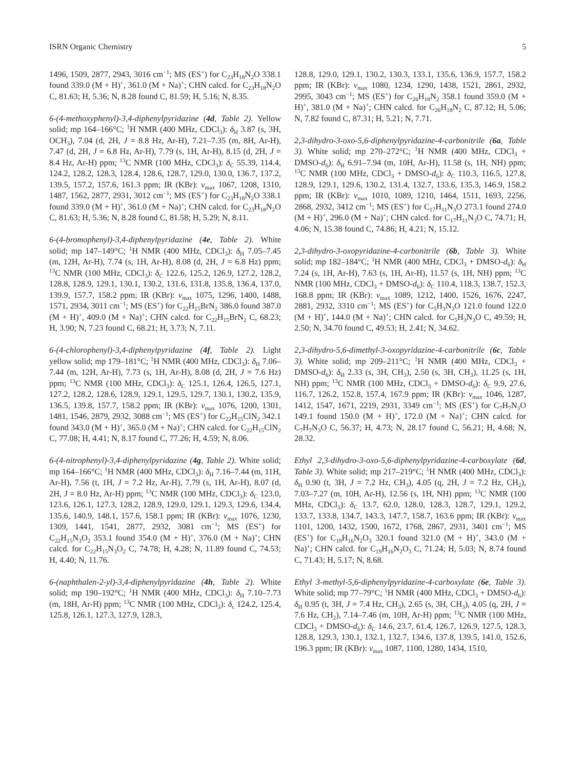ISRN Organic Chemistry 5
1496, 1509, 2877, 2943, 3016 cm<sup>−1</sup>; MS (ES<sup>+</sup>) for C<sub>23</sub>H<sub>18</sub>N<sub>2</sub>O 338.1 found 339.0 (M + H)<sup>+</sup>, 361.0 (M + Na)<sup>+</sup>; CHN calcd. for C<sub>23</sub>H<sub>18</sub>N<sub>2</sub>O C, 81.63; H, 5.36; N, 8.28 found C, 81.59; H, 5.16; N, 8.35.
6-(4-methoxyphenyl)-3,4-diphenylpyridazine (4d, Table 2). Yellow solid; mp 164–166°C; <sup>1</sup>H NMR (400 MHz, CDCl<sub>3</sub>): δ<sub>H</sub> 3.87 (s, 3H, OCH<sub>3</sub>), 7.04 (d, 2H, J = 8.8 Hz, Ar-H), 7.21–7.35 (m, 8H, Ar-H), 7.47 (d, 2H, J = 6.8 Hz, Ar-H), 7.79 (s, 1H, Ar-H), 8.15 (d, 2H, J = 8.4 Hz, Ar-H) ppm; <sup>13</sup>C NMR (100 MHz, CDCl<sub>3</sub>): δ<sub>C</sub> 55.39, 114.4, 124.2, 128.2, 128.3, 128.4, 128.6, 128.7, 129.0, 130.0, 136.7, 137.2, 139.5, 157.2, 157.6, 161.3 ppm; IR (KBr): ν<sub>max</sub> 1067, 1208, 1310, 1487, 1562, 2877, 2931, 3012 cm<sup>−1</sup>; MS (ES<sup>+</sup>) for C<sub>23</sub>H<sub>18</sub>N<sub>2</sub>O 338.1 found 339.0 (M + H)<sup>+</sup>, 361.0 (M + Na)<sup>+</sup>; CHN calcd. for C<sub>23</sub>H<sub>18</sub>N<sub>2</sub>O C, 81.63; H, 5.36; N, 8.28 found C, 81.58; H, 5.29; N, 8.11.
6-(4-bromophenyl)-3,4-diphenylpyridazine (4e, Table 2). White solid; mp 147–149°C; <sup>1</sup>H NMR (400 MHz, CDCl<sub>3</sub>): δ<sub>H</sub> 7.05–7.45 (m, 12H, Ar-H), 7.74 (s, 1H, Ar-H), 8.08 (d, 2H, J = 6.8 Hz) ppm; <sup>13</sup>C NMR (100 MHz, CDCl<sub>3</sub>): δ<sub>C</sub> 122.6, 125.2, 126.9, 127.2, 128.2, 128.8, 128.9, 129.1, 130.1, 130.2, 131.6, 131.8, 135.8, 136.4, 137.0, 139.9, 157.7, 158.2 ppm; IR (KBr): ν<sub>max</sub> 1075, 1296, 1400, 1488, 1571, 2934, 3011 cm<sup>−1</sup>; MS (ES<sup>+</sup>) for C<sub>22</sub>H<sub>15</sub>BrN<sub>2</sub> 386.0 found 387.0 (M + H)<sup>+</sup>, 409.0 (M + Na)<sup>+</sup>; CHN calcd. for C<sub>22</sub>H<sub>15</sub>BrN<sub>2</sub> C, 68.23; H, 3.90; N, 7.23 found C, 68.21; H, 3.73; N, 7.11.
6-(4-chlorophenyl)-3,4-diphenylpyridazine (4f, Table 2). Light yellow solid; mp 179–181°C; <sup>1</sup>H NMR (400 MHz, CDCl<sub>3</sub>): δ<sub>H</sub> 7.06–7.44 (m, 12H, Ar-H), 7.73 (s, 1H, Ar-H), 8.08 (d, 2H, J = 7.6 Hz) ppm; <sup>13</sup>C NMR (100 MHz, CDCl<sub>3</sub>): δ<sub>C</sub> 125.1, 126.4, 126.5, 127.1, 127.2, 128.2, 128.6, 128.9, 129.1, 129.5, 129.7, 130.1, 130.2, 135.9, 136.5, 139.8, 157.7, 158.2 ppm; IR (KBr): ν<sub>max</sub> 1076, 1200, 1301, 1481, 1546, 2879, 2932, 3088 cm<sup>−1</sup>; MS (ES<sup>+</sup>) for C<sub>22</sub>H<sub>15</sub>ClN<sub>2</sub> 342.1 found 343.0 (M + H)<sup>+</sup>, 365.0 (M + Na)<sup>+</sup>; CHN calcd. for C<sub>22</sub>H<sub>15</sub>ClN<sub>2</sub> C, 77.08; H, 4.41; N, 8.17 found C, 77.26; H, 4.59; N, 8.06.
6-(4-nitrophenyl)-3,4-diphenylpyridazine (4g, Table 2). White solid; mp 164–166°C; <sup>1</sup>H NMR (400 MHz, CDCl<sub>3</sub>): δ<sub>H</sub> 7.16–7.44 (m, 11H, Ar-H), 7.56 (t, 1H, J = 7.2 Hz, Ar-H), 7.79 (s, 1H, Ar-H), 8.07 (d, 2H, J = 8.0 Hz, Ar-H) ppm; <sup>13</sup>C NMR (100 MHz, CDCl<sub>3</sub>): δ<sub>C</sub> 123.0, 123.6, 126.1, 127.3, 128.2, 128.9, 129.0, 129.1, 129.3, 129.6, 134.4, 135.6, 140.9, 148.1, 157.6, 158.1 ppm; IR (KBr): ν<sub>max</sub> 1076, 1230, 1309, 1441, 1541, 2877, 2932, 3081 cm<sup>−1</sup>; MS (ES<sup>+</sup>) for C<sub>22</sub>H<sub>15</sub>N<sub>3</sub>O<sub>2</sub> 353.1 found 354.0 (M + H)<sup>+</sup>, 376.0 (M + Na)<sup>+</sup>; CHN calcd. for C<sub>22</sub>H<sub>15</sub>N<sub>3</sub>O<sub>2</sub> C, 74.78; H, 4.28; N, 11.89 found C, 74.53; H, 4.40; N, 11.76.
6-(naphthalen-2-yl)-3,4-diphenylpyridazine (4h, Table 2). White solid; mp 190–192°C; <sup>1</sup>H NMR (400 MHz, CDCl<sub>3</sub>): δ<sub>H</sub> 7.10–7.73 (m, 18H, Ar-H) ppm; <sup>13</sup>C NMR (100 MHz, CDCl<sub>3</sub>): δ<sub>c</sub> 124.2, 125.4, 125.8, 126.1, 127.3, 127.9, 128.3,
128.8, 129.0, 129.1, 130.2, 130.3, 133.1, 135.6, 136.9, 157.7, 158.2 ppm; IR (KBr): ν<sub>max</sub> 1080, 1234, 1290, 1438, 1521, 2861, 2932, 2995, 3043 cm<sup>−1</sup>; MS (ES<sup>+</sup>) for C<sub>26</sub>H<sub>18</sub>N<sub>2</sub> 358.1 found 359.0 (M + H)<sup>+</sup>, 381.0 (M + Na)<sup>+</sup>; CHN calcd. for C<sub>26</sub>H<sub>18</sub>N<sub>2</sub> C, 87.12; H, 5.06; N, 7.82 found C, 87.31; H, 5.21; N, 7.71.
2,3-dihydro-3-oxo-5,6-diphenylpyridazine-4-carbonitrile (6a, Table 3). White solid; mp 270–272°C; <sup>1</sup>H NMR (400 MHz, CDCl<sub>3</sub> + DMSO-d<sub>6</sub>): δ<sub>H</sub> 6.91–7.94 (m, 10H, Ar-H), 11.58 (s, 1H, NH) ppm; <sup>13</sup>C NMR (100 MHz, CDCl<sub>3</sub> + DMSO-d<sub>6</sub>): δ<sub>C</sub> 110.3, 116.5, 127.8, 128.9, 129.1, 129.6, 130.2, 131.4, 132.7, 133.6, 135.3, 146.9, 158.2 ppm; IR (KBr): ν<sub>max</sub> 1010, 1089, 1210, 1464, 1511, 1693, 2256, 2868, 2932, 3412 cm<sup>−1</sup>; MS (ES<sup>+</sup>) for C<sub>17</sub>H<sub>11</sub>N<sub>3</sub>O 273.1 found 274.0 (M + H)<sup>+</sup>, 296.0 (M + Na)<sup>+</sup>; CHN calcd. for C<sub>17</sub>H<sub>11</sub>N<sub>3</sub>O C, 74.71; H, 4.06; N, 15.38 found C, 74.86; H, 4.21; N, 15.12.
2,3-dihydro-3-oxopyridazine-4-carbonitrile (6b, Table 3). White solid; mp 182–184°C; <sup>1</sup>H NMR (400 MHz, CDCl<sub>3</sub> + DMSO-d<sub>6</sub>): δ<sub>H</sub> 7.24 (s, 1H, Ar-H), 7.63 (s, 1H, Ar-H), 11.57 (s, 1H, NH) ppm; <sup>13</sup>C NMR (100 MHz, CDCl<sub>3</sub> + DMSO-d<sub>6</sub>): δ<sub>C</sub> 110.4, 118.3, 138.7, 152.3, 168.8 ppm; IR (KBr): ν<sub>max</sub> 1089, 1212, 1400, 1526, 1676, 2247, 2881, 2932, 3310 cm<sup>−1</sup>; MS (ES<sup>+</sup>) for C<sub>5</sub>H<sub>3</sub>N<sub>3</sub>O 121.0 found 122.0 (M + H)<sup>+</sup>, 144.0 (M + Na)<sup>+</sup>; CHN calcd. for C<sub>5</sub>H<sub>3</sub>N<sub>3</sub>O C, 49.59; H, 2.50; N, 34.70 found C, 49.53; H, 2.41; N, 34.62.
2,3-dihydro-5,6-dimethyl-3-oxopyridazine-4-carbonitrile (6c, Table 3). White solid; mp 209–211°C; <sup>1</sup>H NMR (400 MHz, CDCl<sub>3</sub> + DMSO-d<sub>6</sub>): δ<sub>H</sub> 2.33 (s, 3H, CH<sub>3</sub>), 2.50 (s, 3H, CH<sub>3</sub>), 11.25 (s, 1H, NH) ppm; <sup>13</sup>C NMR (100 MHz, CDCl<sub>3</sub> + DMSO-d<sub>6</sub>): δ<sub>C</sub> 9.9, 27.6, 116.7, 126.2, 152.8, 157.4, 167.9 ppm; IR (KBr): ν<sub>max</sub> 1046, 1287, 1412, 1547, 1671, 2219, 2931, 3349 cm<sup>−1</sup>; MS (ES<sup>+</sup>) for C<sub>7</sub>H<sub>7</sub>N<sub>3</sub>O 149.1 found 150.0 (M + H)<sup>+</sup>, 172.0 (M + Na)<sup>+</sup>; CHN calcd. for C<sub>7</sub>H<sub>7</sub>N<sub>3</sub>O C, 56.37; H, 4.73; N, 28.17 found C, 56.21; H, 4.68; N, 28.32.
Ethyl 2,3-dihydro-3-oxo-5,6-diphenylpyridazine-4-carboxylate (6d, Table 3). White solid; mp 217–219°C; <sup>1</sup>H NMR (400 MHz, CDCl<sub>3</sub>): δ<sub>H</sub> 0.90 (t, 3H, J = 7.2 Hz, CH<sub>3</sub>), 4.05 (q, 2H, J = 7.2 Hz, CH<sub>2</sub>), 7.03–7.27 (m, 10H, Ar-H), 12.56 (s, 1H, NH) ppm; <sup>13</sup>C NMR (100 MHz, CDCl<sub>3</sub>): δ<sub>C</sub> 13.7, 62.0, 128.0, 128.3, 128.7, 129.1, 129.2, 133.7, 133.8, 134.7, 143.3, 147.7, 158.7, 163.6 ppm; IR (KBr): ν<sub>max</sub> 1101, 1200, 1432, 1500, 1672, 1768, 2867, 2931, 3401 cm<sup>−1</sup>; MS (ES<sup>+</sup>) for C<sub>19</sub>H<sub>16</sub>N<sub>2</sub>O<sub>3</sub> 320.1 found 321.0 (M + H)<sup>+</sup>, 343.0 (M + Na)<sup>+</sup>; CHN calcd. for C<sub>19</sub>H<sub>16</sub>N<sub>2</sub>O<sub>3</sub> C, 71.24; H, 5.03; N, 8.74 found C, 71.43; H, 5.17; N, 8.68.
Ethyl 3-methyl-5,6-diphenylpyridazine-4-carboxylate (6e, Table 3). White solid; mp 77–79°C; <sup>1</sup>H NMR (400 MHz, CDCl<sub>3</sub> + DMSO-d<sub>6</sub>): δ<sub>H</sub> 0.95 (t, 3H, J = 7.4 Hz, CH<sub>3</sub>), 2.65 (s, 3H, CH<sub>3</sub>), 4.05 (q, 2H, J = 7.6 Hz, CH<sub>2</sub>), 7.14–7.46 (m, 10H, Ar-H) ppm; <sup>13</sup>C NMR (100 MHz, CDCl<sub>3</sub> + DMSO-d<sub>6</sub>): δ<sub>C</sub> 14.6, 23.7, 61.4, 126.7, 126.9, 127.5, 128.3, 128.8, 129.3, 130.1, 132.1, 132.7, 134.6, 137.8, 139.5, 141.0, 152.6, 196.3 ppm; IR (KBr): ν<sub>max</sub> 1087, 1100, 1280, 1434, 1510,